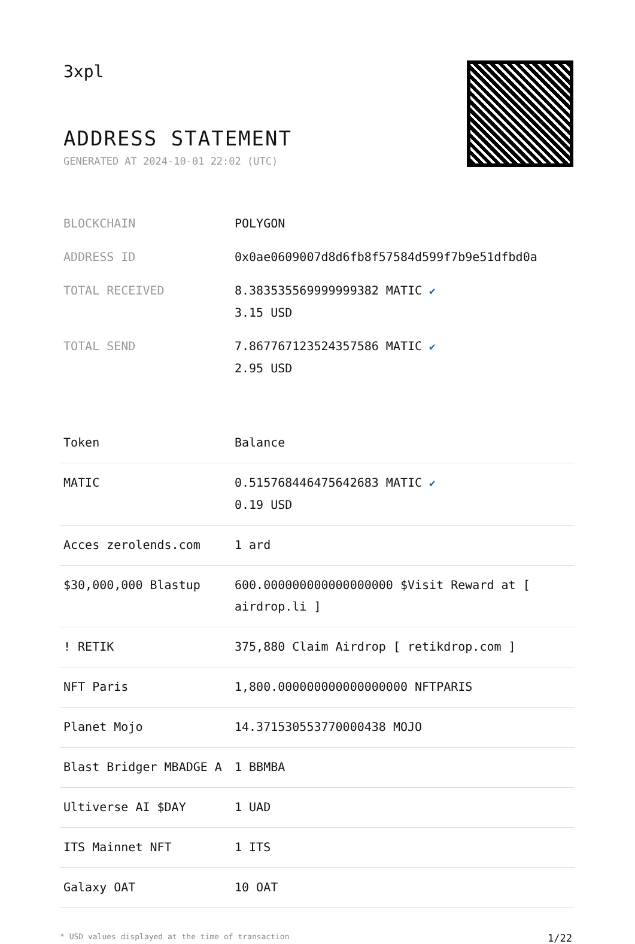3xpl
ADDRESS STATEMENT
GENERATED AT 2024-10-01 22:02 (UTC)
| BLOCKCHAIN | POLYGON |
| ADDRESS ID | 0x0ae0609007d8d6fb8f57584d599f7b9e51dfbd0a |
| TOTAL RECEIVED | 8.383535569999999382 MATIC ✔ 3.15 USD |
| TOTAL SEND | 7.867767123524357586 MATIC ✔ 2.95 USD |
| Token | Balance |
| --- | --- |
| MATIC | 0.515768446475642683 MATIC ✔ 0.19 USD |
| Acces zerolends.com | 1 ard |
| $30,000,000 Blastup | 600.000000000000000000 $Visit Reward at [ airdrop.li ] |
| ! RETIK | 375,880 Claim Airdrop [ retikdrop.com ] |
| NFT Paris | 1,800.000000000000000000 NFTPARIS |
| Planet Mojo | 14.371530553770000438 MOJO |
| Blast Bridger MBADGE A | 1 BBMBA |
| Ultiverse AI $DAY | 1 UAD |
| ITS Mainnet NFT | 1 ITS |
| Galaxy OAT | 10 OAT |
* USD values displayed at the time of transaction 1/22